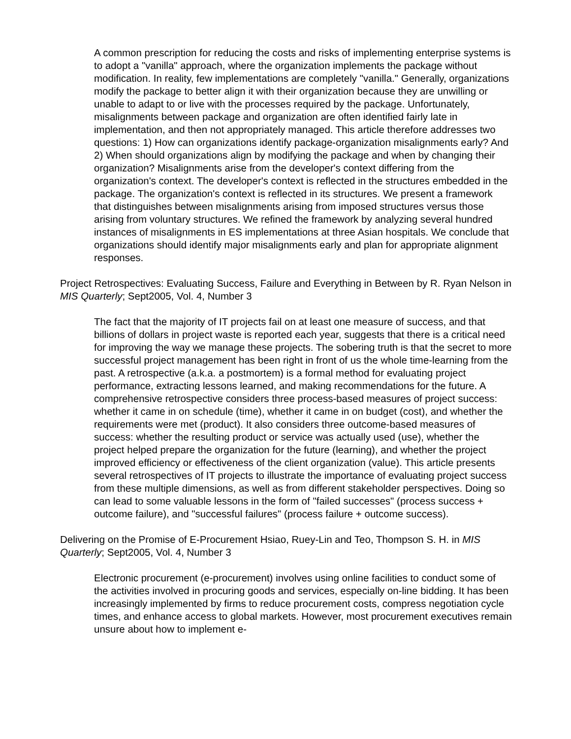A common prescription for reducing the costs and risks of implementing enterprise systems is to adopt a "vanilla" approach, where the organization implements the package without modification. In reality, few implementations are completely "vanilla." Generally, organizations modify the package to better align it with their organization because they are unwilling or unable to adapt to or live with the processes required by the package. Unfortunately, misalignments between package and organization are often identified fairly late in implementation, and then not appropriately managed. This article therefore addresses two questions: 1) How can organizations identify package-organization misalignments early? And 2) When should organizations align by modifying the package and when by changing their organization? Misalignments arise from the developer's context differing from the organization's context. The developer's context is reflected in the structures embedded in the package. The organization's context is reflected in its structures. We present a framework that distinguishes between misalignments arising from imposed structures versus those arising from voluntary structures. We refined the framework by analyzing several hundred instances of misalignments in ES implementations at three Asian hospitals. We conclude that organizations should identify major misalignments early and plan for appropriate alignment responses.
Project Retrospectives: Evaluating Success, Failure and Everything in Between by R. Ryan Nelson in MIS Quarterly; Sept2005, Vol. 4, Number 3
The fact that the majority of IT projects fail on at least one measure of success, and that billions of dollars in project waste is reported each year, suggests that there is a critical need for improving the way we manage these projects. The sobering truth is that the secret to more successful project management has been right in front of us the whole time-learning from the past. A retrospective (a.k.a. a postmortem) is a formal method for evaluating project performance, extracting lessons learned, and making recommendations for the future. A comprehensive retrospective considers three process-based measures of project success: whether it came in on schedule (time), whether it came in on budget (cost), and whether the requirements were met (product). It also considers three outcome-based measures of success: whether the resulting product or service was actually used (use), whether the project helped prepare the organization for the future (learning), and whether the project improved efficiency or effectiveness of the client organization (value). This article presents several retrospectives of IT projects to illustrate the importance of evaluating project success from these multiple dimensions, as well as from different stakeholder perspectives. Doing so can lead to some valuable lessons in the form of "failed successes" (process success + outcome failure), and "successful failures" (process failure + outcome success).
Delivering on the Promise of E-Procurement Hsiao, Ruey-Lin and Teo, Thompson S. H. in MIS Quarterly; Sept2005, Vol. 4, Number 3
Electronic procurement (e-procurement) involves using online facilities to conduct some of the activities involved in procuring goods and services, especially on-line bidding. It has been increasingly implemented by firms to reduce procurement costs, compress negotiation cycle times, and enhance access to global markets. However, most procurement executives remain unsure about how to implement e-